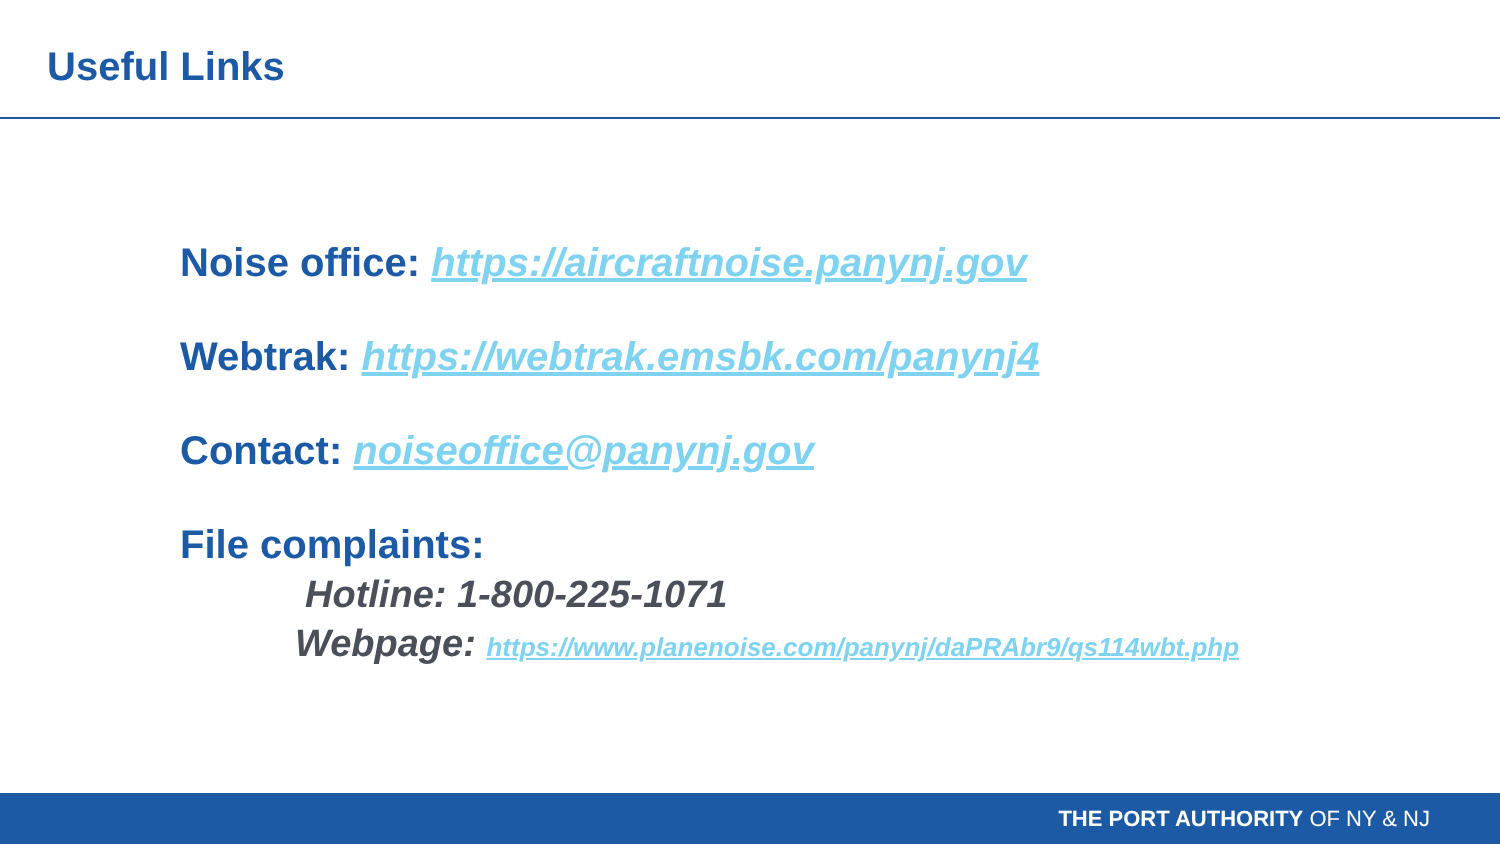Useful Links
Noise office: https://aircraftnoise.panynj.gov
Webtrak: https://webtrak.emsbk.com/panynj4
Contact: noiseoffice@panynj.gov
File complaints:
Hotline: 1-800-225-1071
Webpage: https://www.planenoise.com/panynj/daPRAbr9/qs114wbt.php
THE PORT AUTHORITY OF NY & NJ